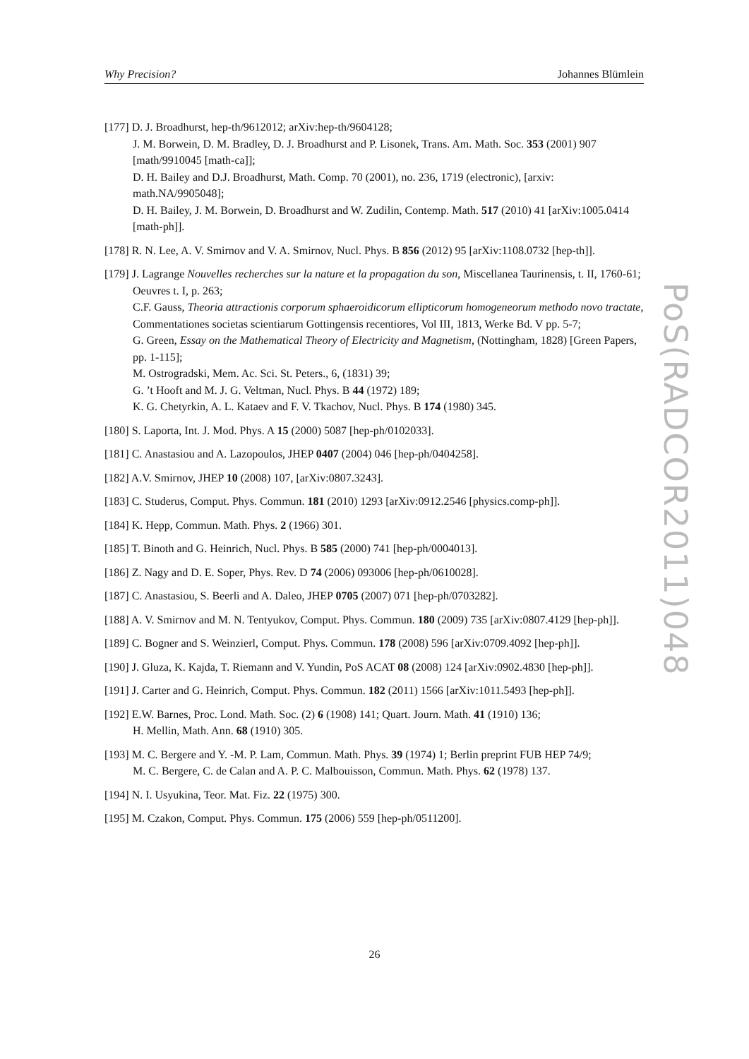Why Precision? Johannes Blümlein
[177] D. J. Broadhurst, hep-th/9612012; arXiv:hep-th/9604128;
J. M. Borwein, D. M. Bradley, D. J. Broadhurst and P. Lisonek, Trans. Am. Math. Soc. 353 (2001) 907 [math/9910045 [math-ca]];
D. H. Bailey and D.J. Broadhurst, Math. Comp. 70 (2001), no. 236, 1719 (electronic), [arxiv: math.NA/9905048];
D. H. Bailey, J. M. Borwein, D. Broadhurst and W. Zudilin, Contemp. Math. 517 (2010) 41 [arXiv:1005.0414 [math-ph]].
[178] R. N. Lee, A. V. Smirnov and V. A. Smirnov, Nucl. Phys. B 856 (2012) 95 [arXiv:1108.0732 [hep-th]].
[179] J. Lagrange Nouvelles recherches sur la nature et la propagation du son, Miscellanea Taurinensis, t. II, 1760-61; Oeuvres t. I, p. 263;
C.F. Gauss, Theoria attractionis corporum sphaeroidicorum ellipticorum homogeneorum methodo novo tractate, Commentationes societas scientiarum Gottingensis recentiores, Vol III, 1813, Werke Bd. V pp. 5-7;
G. Green, Essay on the Mathematical Theory of Electricity and Magnetism, (Nottingham, 1828) [Green Papers, pp. 1-115];
M. Ostrogradski, Mem. Ac. Sci. St. Peters., 6, (1831) 39;
G. ’t Hooft and M. J. G. Veltman, Nucl. Phys. B 44 (1972) 189;
K. G. Chetyrkin, A. L. Kataev and F. V. Tkachov, Nucl. Phys. B 174 (1980) 345.
[180] S. Laporta, Int. J. Mod. Phys. A 15 (2000) 5087 [hep-ph/0102033].
[181] C. Anastasiou and A. Lazopoulos, JHEP 0407 (2004) 046 [hep-ph/0404258].
[182] A.V. Smirnov, JHEP 10 (2008) 107, [arXiv:0807.3243].
[183] C. Studerus, Comput. Phys. Commun. 181 (2010) 1293 [arXiv:0912.2546 [physics.comp-ph]].
[184] K. Hepp, Commun. Math. Phys. 2 (1966) 301.
[185] T. Binoth and G. Heinrich, Nucl. Phys. B 585 (2000) 741 [hep-ph/0004013].
[186] Z. Nagy and D. E. Soper, Phys. Rev. D 74 (2006) 093006 [hep-ph/0610028].
[187] C. Anastasiou, S. Beerli and A. Daleo, JHEP 0705 (2007) 071 [hep-ph/0703282].
[188] A. V. Smirnov and M. N. Tentyukov, Comput. Phys. Commun. 180 (2009) 735 [arXiv:0807.4129 [hep-ph]].
[189] C. Bogner and S. Weinzierl, Comput. Phys. Commun. 178 (2008) 596 [arXiv:0709.4092 [hep-ph]].
[190] J. Gluza, K. Kajda, T. Riemann and V. Yundin, PoS ACAT 08 (2008) 124 [arXiv:0902.4830 [hep-ph]].
[191] J. Carter and G. Heinrich, Comput. Phys. Commun. 182 (2011) 1566 [arXiv:1011.5493 [hep-ph]].
[192] E.W. Barnes, Proc. Lond. Math. Soc. (2) 6 (1908) 141; Quart. Journ. Math. 41 (1910) 136;
H. Mellin, Math. Ann. 68 (1910) 305.
[193] M. C. Bergere and Y. -M. P. Lam, Commun. Math. Phys. 39 (1974) 1; Berlin preprint FUB HEP 74/9;
M. C. Bergere, C. de Calan and A. P. C. Malbouisson, Commun. Math. Phys. 62 (1978) 137.
[194] N. I. Usyukina, Teor. Mat. Fiz. 22 (1975) 300.
[195] M. Czakon, Comput. Phys. Commun. 175 (2006) 559 [hep-ph/0511200].
26
PoS(RADCOR2011)048